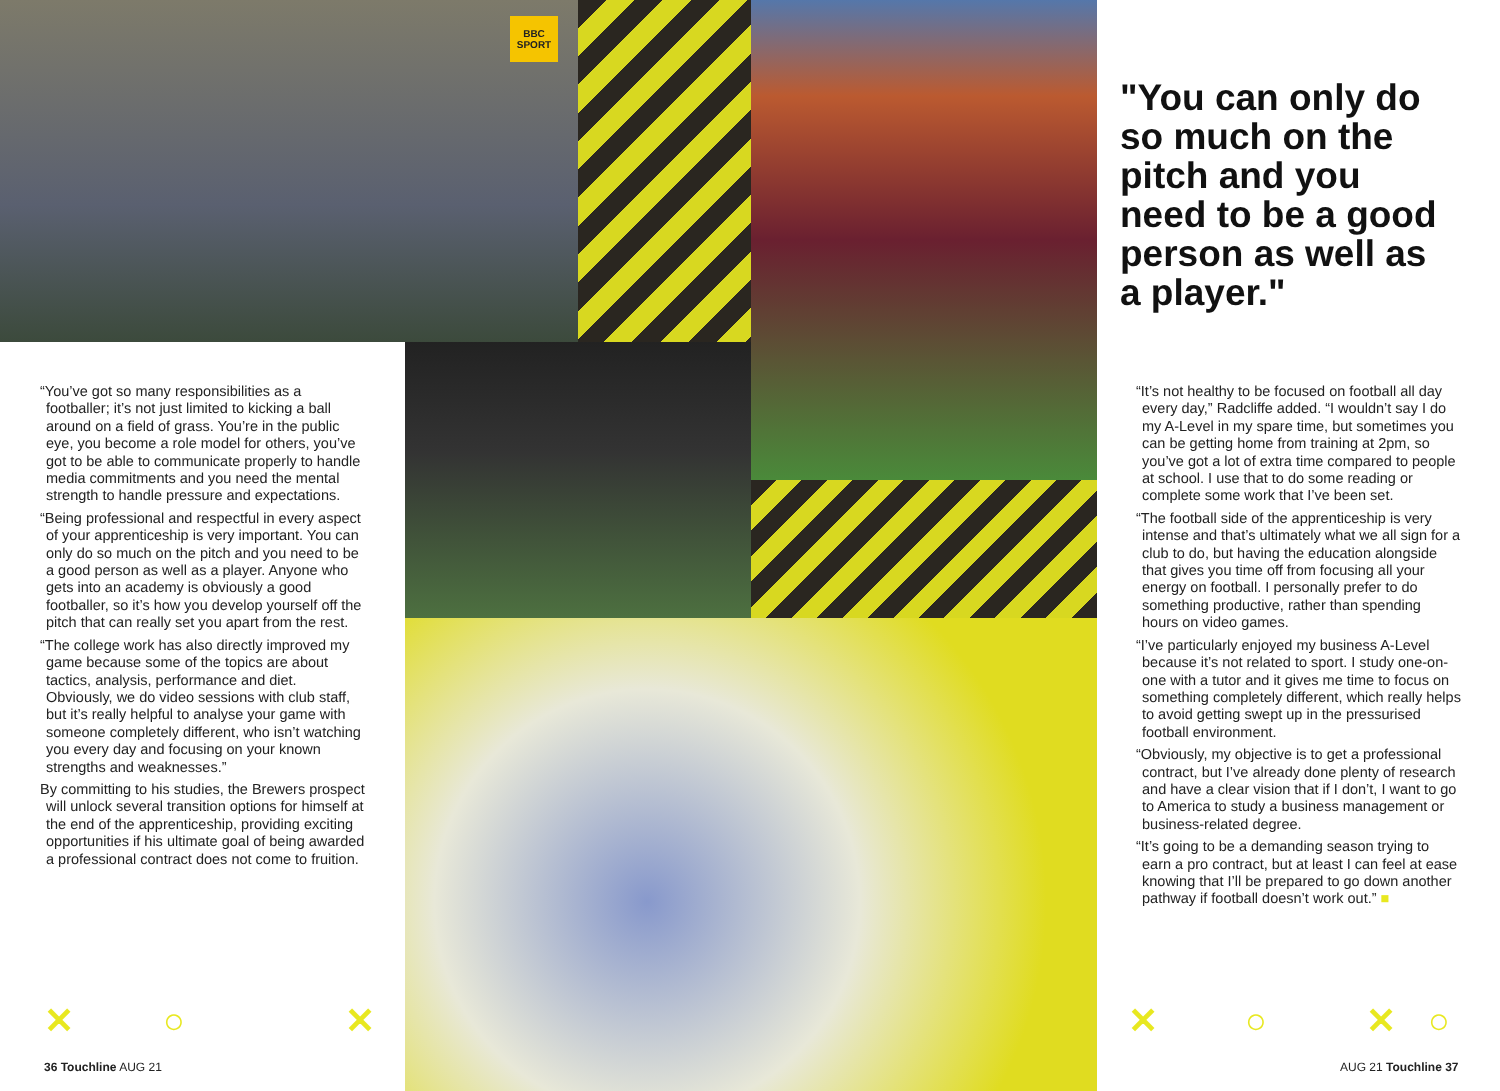BBC SPORT
"You can only do so much on the pitch and you need to be a good person as well as a player."
“You’ve got so many responsibilities as a footballer; it’s not just limited to kicking a ball around on a field of grass. You’re in the public eye, you become a role model for others, you’ve got to be able to communicate properly to handle media commitments and you need the mental strength to handle pressure and expectations.
“Being professional and respectful in every aspect of your apprenticeship is very important. You can only do so much on the pitch and you need to be a good person as well as a player. Anyone who gets into an academy is obviously a good footballer, so it’s how you develop yourself off the pitch that can really set you apart from the rest.
“The college work has also directly improved my game because some of the topics are about tactics, analysis, performance and diet. Obviously, we do video sessions with club staff, but it’s really helpful to analyse your game with someone completely different, who isn’t watching you every day and focusing on your known strengths and weaknesses.”
By committing to his studies, the Brewers prospect will unlock several transition options for himself at the end of the apprenticeship, providing exciting opportunities if his ultimate goal of being awarded a professional contract does not come to fruition.
“It’s not healthy to be focused on football all day every day,” Radcliffe added. “I wouldn’t say I do my A-Level in my spare time, but sometimes you can be getting home from training at 2pm, so you’ve got a lot of extra time compared to people at school. I use that to do some reading or complete some work that I’ve been set.
“The football side of the apprenticeship is very intense and that’s ultimately what we all sign for a club to do, but having the education alongside that gives you time off from focusing all your energy on football. I personally prefer to do something productive, rather than spending hours on video games.
“I’ve particularly enjoyed my business A-Level because it’s not related to sport. I study one-on-one with a tutor and it gives me time to focus on something completely different, which really helps to avoid getting swept up in the pressurised football environment.
“Obviously, my objective is to get a professional contract, but I’ve already done plenty of research and have a clear vision that if I don’t, I want to go to America to study a business management or business-related degree.
“It’s going to be a demanding season trying to earn a pro contract, but at least I can feel at ease knowing that I’ll be prepared to go down another pathway if football doesn’t work out.” ■
✕ ○ ✕ ✕ ○ ✕ ○
36 Touchline AUG 21 AUG 21 Touchline 37